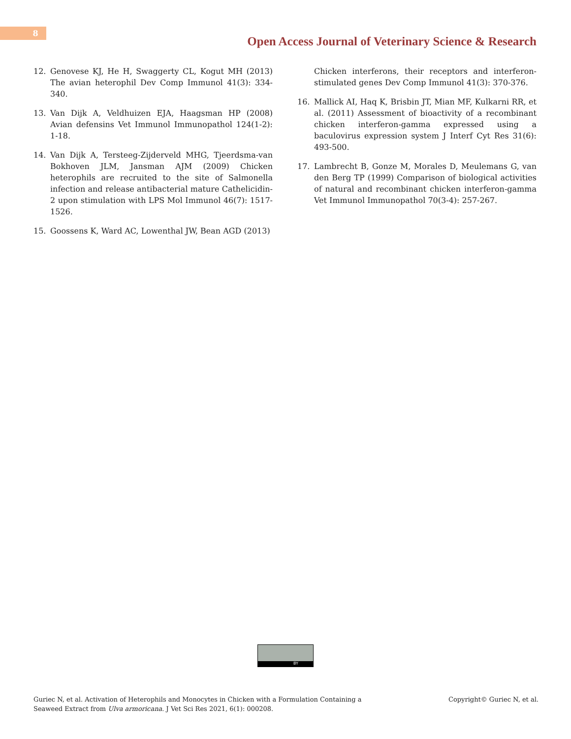8
Open Access Journal of Veterinary Science & Research
12. Genovese KJ, He H, Swaggerty CL, Kogut MH (2013) The avian heterophil Dev Comp Immunol 41(3): 334-340.
13. Van Dijk A, Veldhuizen EJA, Haagsman HP (2008) Avian defensins Vet Immunol Immunopathol 124(1-2): 1-18.
14. Van Dijk A, Tersteeg-Zijderveld MHG, Tjeerdsma-van Bokhoven JLM, Jansman AJM (2009) Chicken heterophils are recruited to the site of Salmonella infection and release antibacterial mature Cathelicidin-2 upon stimulation with LPS Mol Immunol 46(7): 1517-1526.
15. Goossens K, Ward AC, Lowenthal JW, Bean AGD (2013)
Chicken interferons, their receptors and interferon-stimulated genes Dev Comp Immunol 41(3): 370-376.
16. Mallick AI, Haq K, Brisbin JT, Mian MF, Kulkarni RR, et al. (2011) Assessment of bioactivity of a recombinant chicken interferon-gamma expressed using a baculovirus expression system J Interf Cyt Res 31(6): 493-500.
17. Lambrecht B, Gonze M, Morales D, Meulemans G, van den Berg TP (1999) Comparison of biological activities of natural and recombinant chicken interferon-gamma Vet Immunol Immunopathol 70(3-4): 257-267.
BY
Guriec N, et al. Activation of Heterophils and Monocytes in Chicken with a Formulation Containing a
Seaweed Extract from Ulva armoricana. J Vet Sci Res 2021, 6(1): 000208.
Copyright© Guriec N, et al.